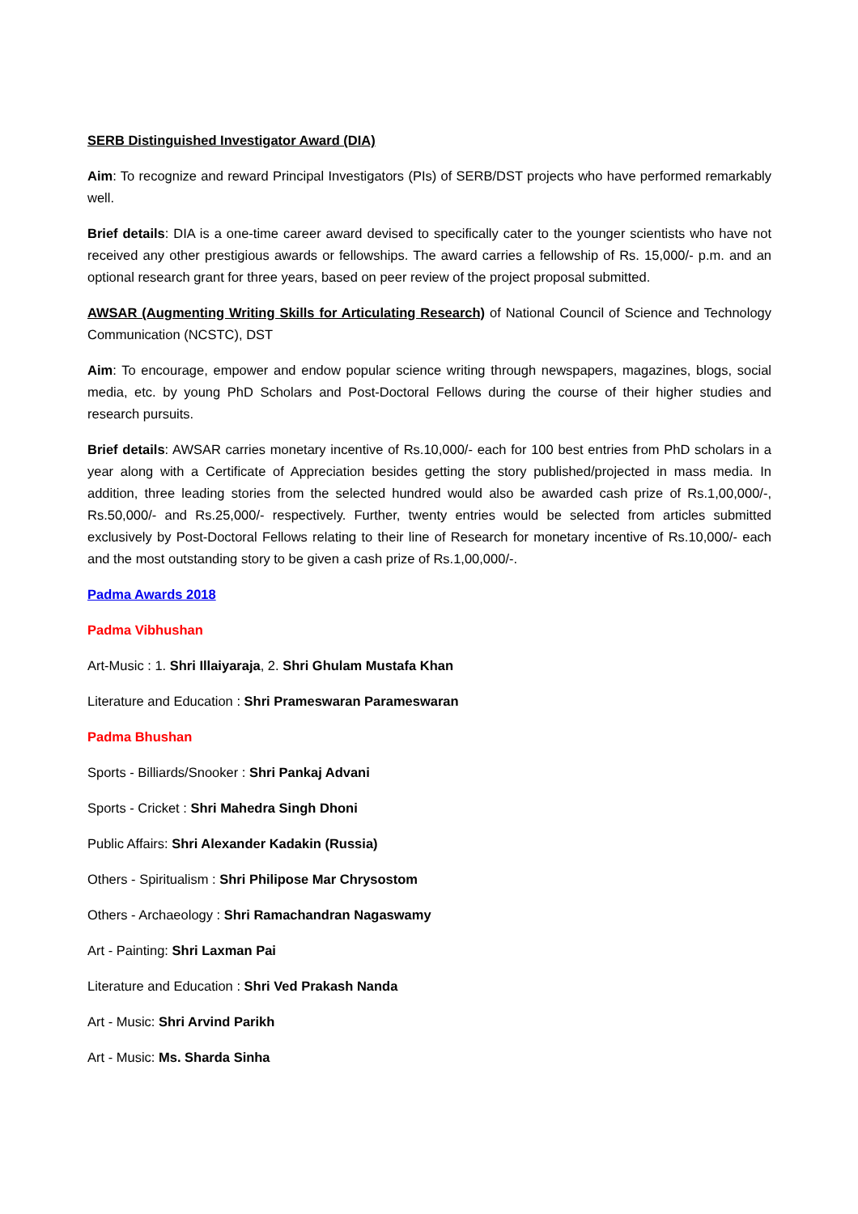SERB Distinguished Investigator Award (DIA)
Aim: To recognize and reward Principal Investigators (PIs) of SERB/DST projects who have performed remarkably well.
Brief details: DIA is a one-time career award devised to specifically cater to the younger scientists who have not received any other prestigious awards or fellowships. The award carries a fellowship of Rs. 15,000/- p.m. and an optional research grant for three years, based on peer review of the project proposal submitted.
AWSAR (Augmenting Writing Skills for Articulating Research) of National Council of Science and Technology Communication (NCSTC), DST
Aim: To encourage, empower and endow popular science writing through newspapers, magazines, blogs, social media, etc. by young PhD Scholars and Post-Doctoral Fellows during the course of their higher studies and research pursuits.
Brief details: AWSAR carries monetary incentive of Rs.10,000/- each for 100 best entries from PhD scholars in a year along with a Certificate of Appreciation besides getting the story published/projected in mass media. In addition, three leading stories from the selected hundred would also be awarded cash prize of Rs.1,00,000/-, Rs.50,000/- and Rs.25,000/- respectively. Further, twenty entries would be selected from articles submitted exclusively by Post-Doctoral Fellows relating to their line of Research for monetary incentive of Rs.10,000/- each and the most outstanding story to be given a cash prize of Rs.1,00,000/-.
Padma Awards 2018
Padma Vibhushan
Art-Music : 1. Shri Illaiyaraja, 2. Shri Ghulam Mustafa Khan
Literature and Education : Shri Prameswaran Parameswaran
Padma Bhushan
Sports - Billiards/Snooker : Shri Pankaj Advani
Sports - Cricket : Shri Mahedra Singh Dhoni
Public Affairs: Shri Alexander Kadakin (Russia)
Others - Spiritualism : Shri Philipose Mar Chrysostom
Others - Archaeology : Shri Ramachandran Nagaswamy
Art - Painting: Shri Laxman Pai
Literature and Education : Shri Ved Prakash Nanda
Art - Music: Shri Arvind Parikh
Art - Music: Ms. Sharda Sinha